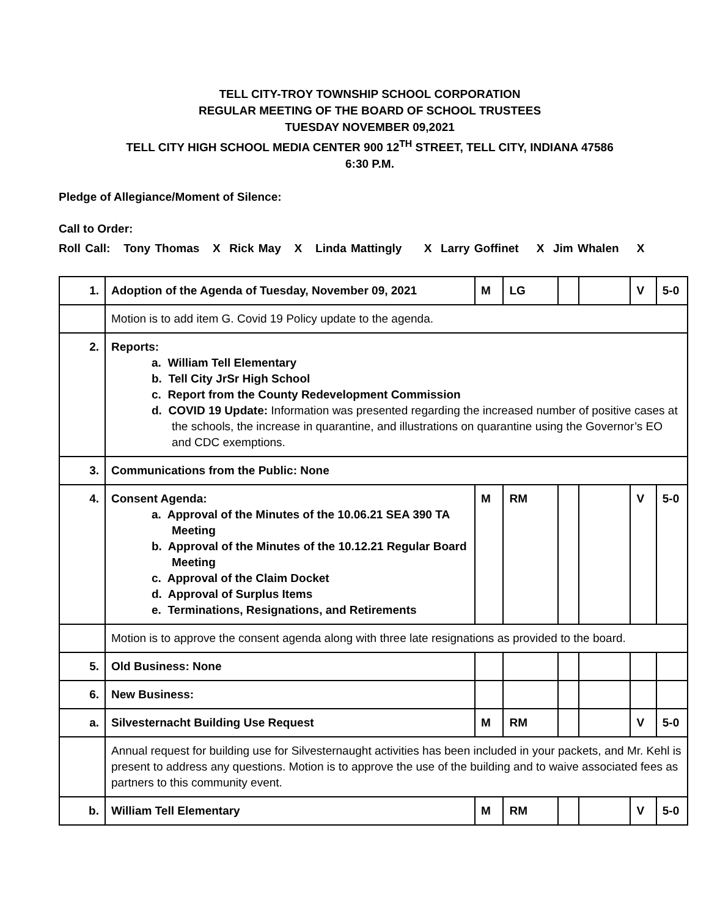TELL CITY-TROY TOWNSHIP SCHOOL CORPORATION
REGULAR MEETING OF THE BOARD OF SCHOOL TRUSTEES
TUESDAY NOVEMBER 09,2021
TELL CITY HIGH SCHOOL MEDIA CENTER 900 12<sup>TH</sup> STREET, TELL CITY, INDIANA 47586
6:30 P.M.
Pledge of Allegiance/Moment of Silence:
Call to Order:
Roll Call: Tony Thomas X Rick May X Linda Mattingly X Larry Goffinet X Jim Whalen X
| 1. | Adoption of the Agenda of Tuesday, November 09, 2021 | M | LG | | | V | 5-0 |
| | Motion is to add item G. Covid 19 Policy update to the agenda. | | | | | | |
| 2. | Reports: a. William Tell Elementary b. Tell City JrSr High School c. Report from the County Redevelopment Commission d. COVID 19 Update: Information was presented regarding the increased number of positive cases at the schools, the increase in quarantine, and illustrations on quarantine using the Governor’s EO and CDC exemptions. | | | | | | |
| 3. | Communications from the Public: None | | | | | | |
| 4. | Consent Agenda: a. Approval of the Minutes of the 10.06.21 SEA 390 TA Meeting b. Approval of the Minutes of the 10.12.21 Regular Board Meeting c. Approval of the Claim Docket d. Approval of Surplus Items e. Terminations, Resignations, and Retirements | M | RM | | | V | 5-0 |
| | Motion is to approve the consent agenda along with three late resignations as provided to the board. | | | | | | |
| 5. | Old Business: None | | | | | | |
| 6. | New Business: | | | | | | |
| a. | Silvesternacht Building Use Request | M | RM | | | V | 5-0 |
| | Annual request for building use for Silvesternaught activities has been included in your packets, and Mr. Kehl is present to address any questions. Motion is to approve the use of the building and to waive associated fees as partners to this community event. | | | | | | |
| b. | William Tell Elementary | M | RM | | | V | 5-0 |